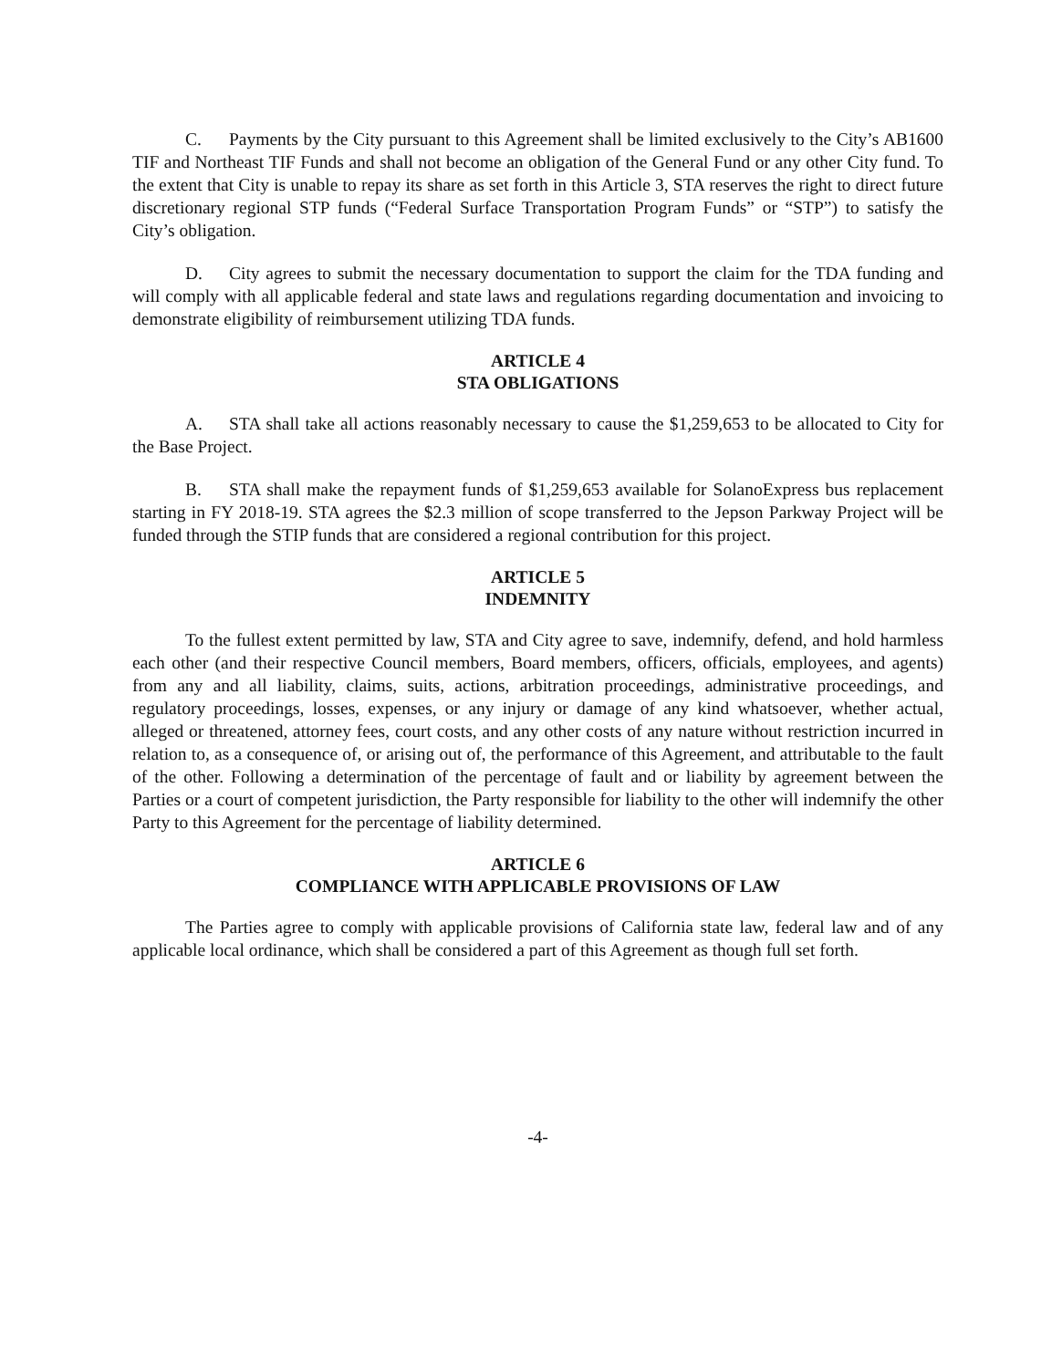C. Payments by the City pursuant to this Agreement shall be limited exclusively to the City’s AB1600 TIF and Northeast TIF Funds and shall not become an obligation of the General Fund or any other City fund. To the extent that City is unable to repay its share as set forth in this Article 3, STA reserves the right to direct future discretionary regional STP funds (“Federal Surface Transportation Program Funds” or “STP”) to satisfy the City’s obligation.
D. City agrees to submit the necessary documentation to support the claim for the TDA funding and will comply with all applicable federal and state laws and regulations regarding documentation and invoicing to demonstrate eligibility of reimbursement utilizing TDA funds.
ARTICLE 4
STA OBLIGATIONS
A. STA shall take all actions reasonably necessary to cause the $1,259,653 to be allocated to City for the Base Project.
B. STA shall make the repayment funds of $1,259,653 available for SolanoExpress bus replacement starting in FY 2018-19. STA agrees the $2.3 million of scope transferred to the Jepson Parkway Project will be funded through the STIP funds that are considered a regional contribution for this project.
ARTICLE 5
INDEMNITY
To the fullest extent permitted by law, STA and City agree to save, indemnify, defend, and hold harmless each other (and their respective Council members, Board members, officers, officials, employees, and agents) from any and all liability, claims, suits, actions, arbitration proceedings, administrative proceedings, and regulatory proceedings, losses, expenses, or any injury or damage of any kind whatsoever, whether actual, alleged or threatened, attorney fees, court costs, and any other costs of any nature without restriction incurred in relation to, as a consequence of, or arising out of, the performance of this Agreement, and attributable to the fault of the other. Following a determination of the percentage of fault and or liability by agreement between the Parties or a court of competent jurisdiction, the Party responsible for liability to the other will indemnify the other Party to this Agreement for the percentage of liability determined.
ARTICLE 6
COMPLIANCE WITH APPLICABLE PROVISIONS OF LAW
The Parties agree to comply with applicable provisions of California state law, federal law and of any applicable local ordinance, which shall be considered a part of this Agreement as though full set forth.
-4-